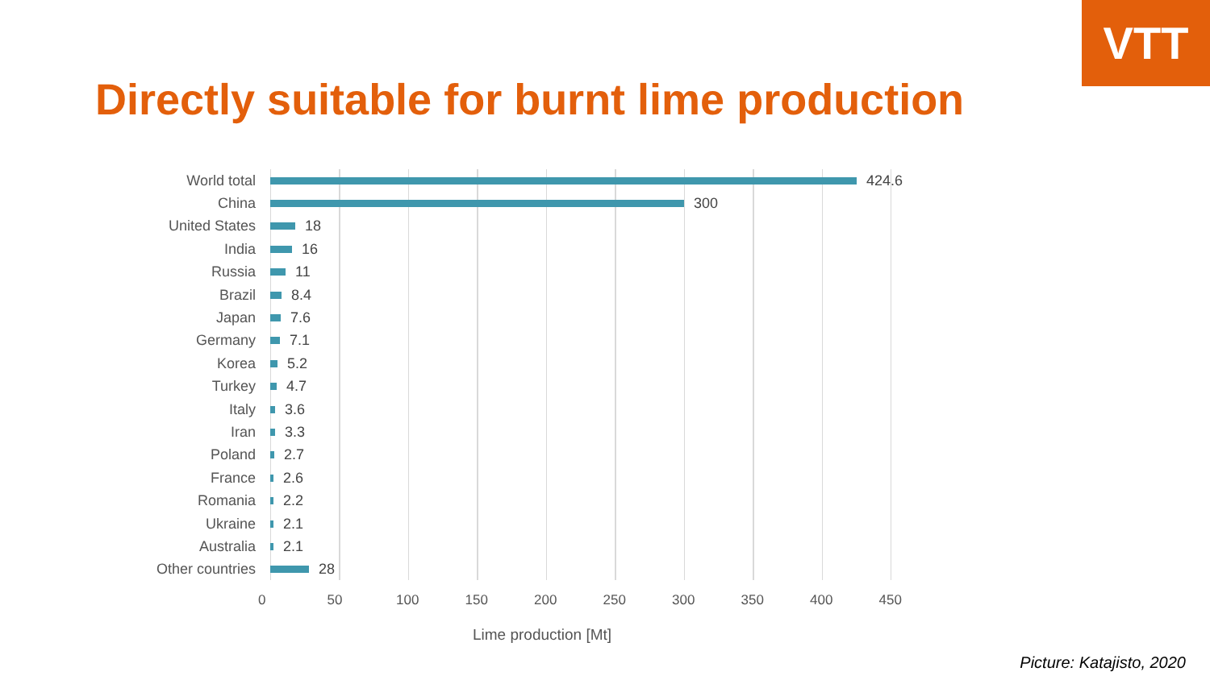VTT
Directly suitable for burnt lime production
World total 424.6
China 300
United States 18
India 16
Russia 11
Brazil 8.4
Japan 7.6
Germany 7.1
Korea 5.2
Turkey 4.7
Italy 3.6
Iran 3.3
Poland 2.7
France 2.6
Romania 2.2
Ukraine 2.1
Australia 2.1
Other countries
28
0 50 100 150 200 250 300 350 400 450
Lime production [Mt]
Picture: Katajisto, 2020